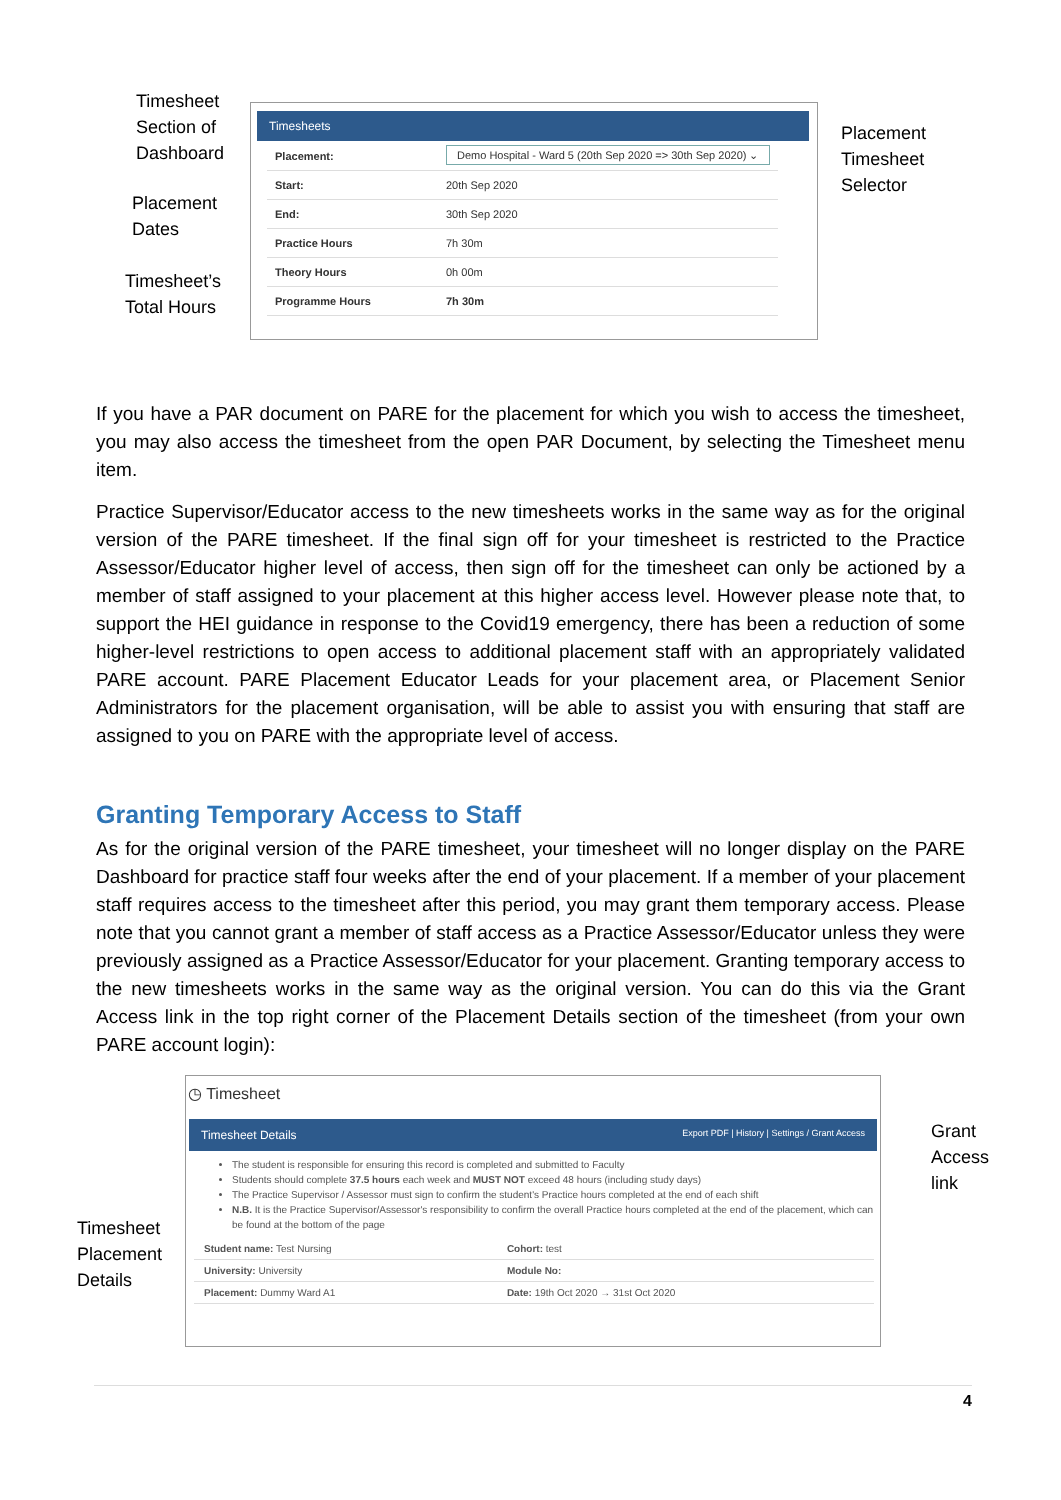Timesheet
Section of
Dashboard
Placement
Dates
Timesheet’s
Total Hours
Placement
Timesheet
Selector
Timesheets
| Placement: | Demo Hospital - Ward 5 (20th Sep 2020 => 30th Sep 2020) ⌄ |
| Start: | 20th Sep 2020 |
| End: | 30th Sep 2020 |
| Practice Hours | 7h 30m |
| Theory Hours | 0h 00m |
| Programme Hours | 7h 30m |
If you have a PAR document on PARE for the placement for which you wish to access the timesheet, you may also access the timesheet from the open PAR Document, by selecting the Timesheet menu item.
Practice Supervisor/Educator access to the new timesheets works in the same way as for the original version of the PARE timesheet. If the final sign off for your timesheet is restricted to the Practice Assessor/Educator higher level of access, then sign off for the timesheet can only be actioned by a member of staff assigned to your placement at this higher access level. However please note that, to support the HEI guidance in response to the Covid19 emergency, there has been a reduction of some higher-level restrictions to open access to additional placement staff with an appropriately validated PARE account. PARE Placement Educator Leads for your placement area, or Placement Senior Administrators for the placement organisation, will be able to assist you with ensuring that staff are assigned to you on PARE with the appropriate level of access.
Granting Temporary Access to Staff
As for the original version of the PARE timesheet, your timesheet will no longer display on the PARE Dashboard for practice staff four weeks after the end of your placement. If a member of your placement staff requires access to the timesheet after this period, you may grant them temporary access. Please note that you cannot grant a member of staff access as a Practice Assessor/Educator unless they were previously assigned as a Practice Assessor/Educator for your placement. Granting temporary access to the new timesheets works in the same way as the original version. You can do this via the Grant Access link in the top right corner of the Placement Details section of the timesheet (from your own PARE account login):
Timesheet
Placement
Details
Grant
Access
link
◷ Timesheet
Timesheet Details Export PDF | History | Settings / Grant Access
The student is responsible for ensuring this record is completed and submitted to Faculty
Students should complete 37.5 hours each week and MUST NOT exceed 48 hours (including study days)
The Practice Supervisor / Assessor must sign to confirm the student's Practice hours completed at the end of each shift
N.B. It is the Practice Supervisor/Assessor's responsibility to confirm the overall Practice hours completed at the end of the placement, which can be found at the bottom of the page
| Student name: Test Nursing | Cohort: test |
| University: University | Module No: |
| Placement: Dummy Ward A1 | Date: 19th Oct 2020 → 31st Oct 2020 |
4